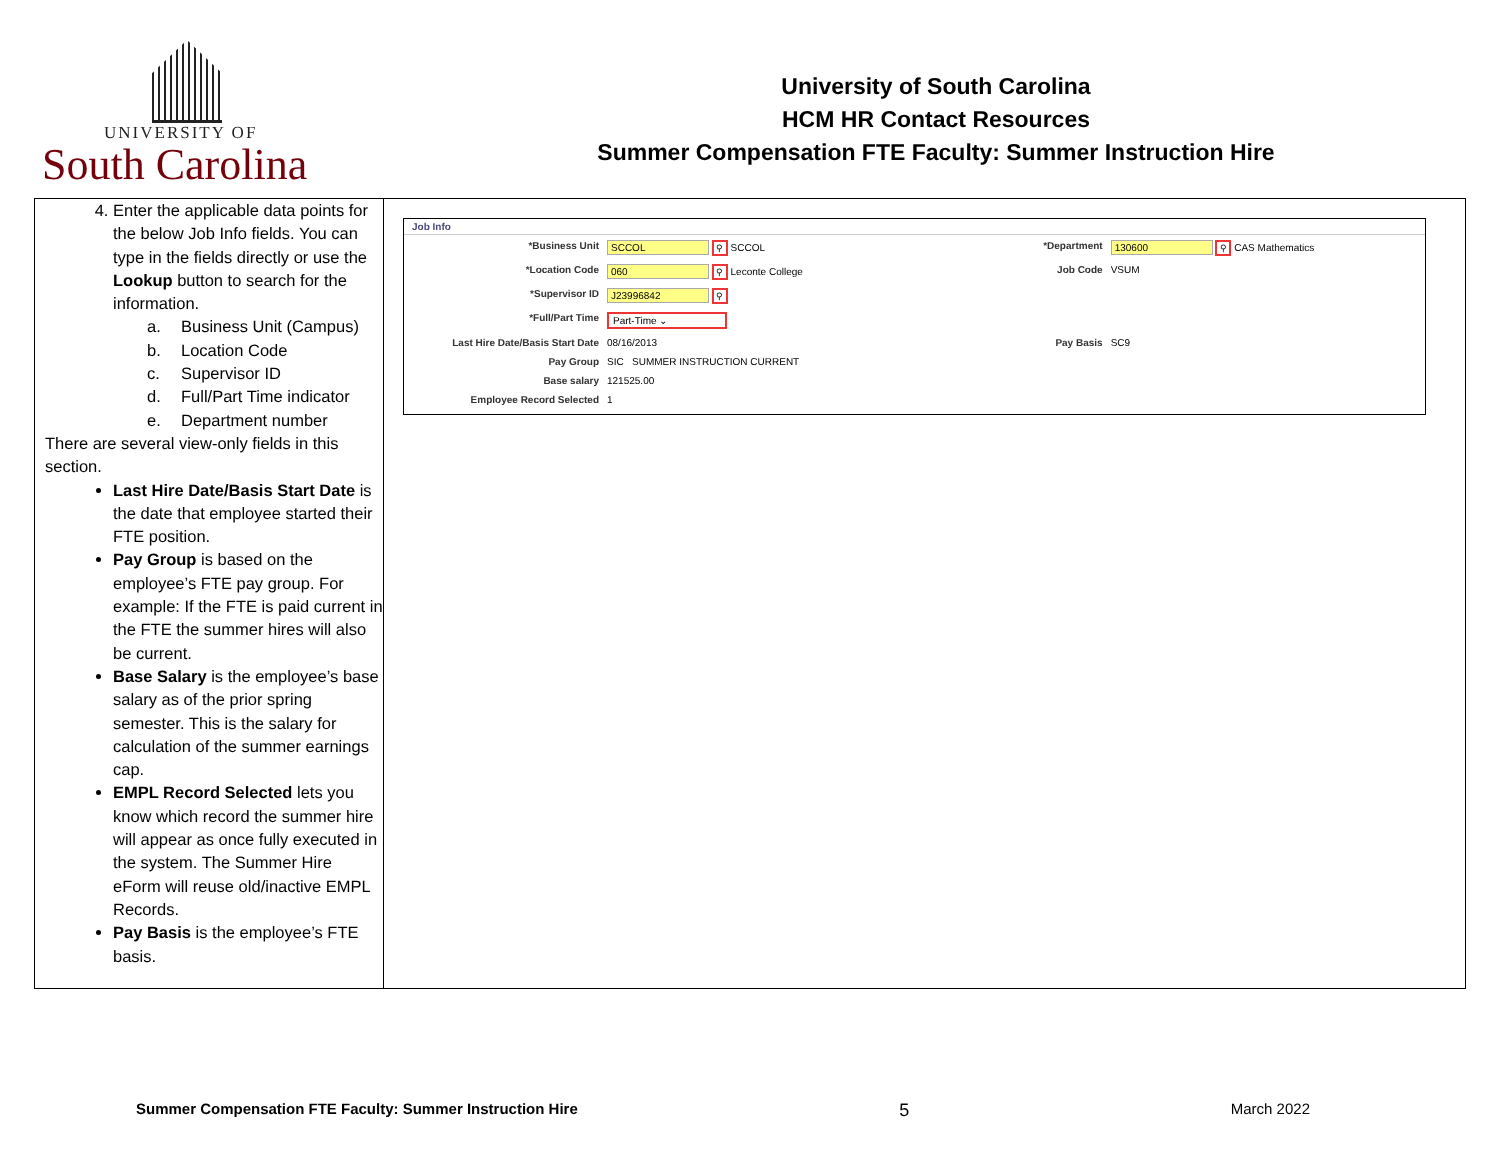UNIVERSITY OF
South Carolina
University of South Carolina
HCM HR Contact Resources
Summer Compensation FTE Faculty: Summer Instruction Hire
| 4. Enter the applicable data points for the below Job Info fields. You can type in the fields directly or use the Lookup button to search for the information. a. Business Unit (Campus) b. Location Code c. Supervisor ID d. Full/Part Time indicator e. Department number There are several view-only fields in this section. Last Hire Date/Basis Start Date is the date that employee started their FTE position. Pay Group is based on the employee’s FTE pay group. For example: If the FTE is paid current in the FTE the summer hires will also be current. Base Salary is the employee’s base salary as of the prior spring semester. This is the salary for calculation of the summer earnings cap. EMPL Record Selected lets you know which record the summer hire will appear as once fully executed in the system. The Summer Hire eForm will reuse old/inactive EMPL Records. Pay Basis is the employee’s FTE basis. | Job Info / *Business Unit / SCCOL ⚲ SCCOL / *Department / 130600 ⚲ CAS Mathematics / / *Location Code / 060 ⚲ Leconte College / Job Code / VSUM / / *Supervisor ID / J23996842 ⚲ / / / / *Full/Part Time / Part-Time ⌄ / / / / Last Hire Date/Basis Start Date / 08/16/2013 / Pay Basis / SC9 / / Pay Group / SIC SUMMER INSTRUCTION CURRENT / / / / Base salary / 121525.00 / / / / Employee Record Selected / 1 / / / |
Summer Compensation FTE Faculty: Summer Instruction Hire 5 March 2022